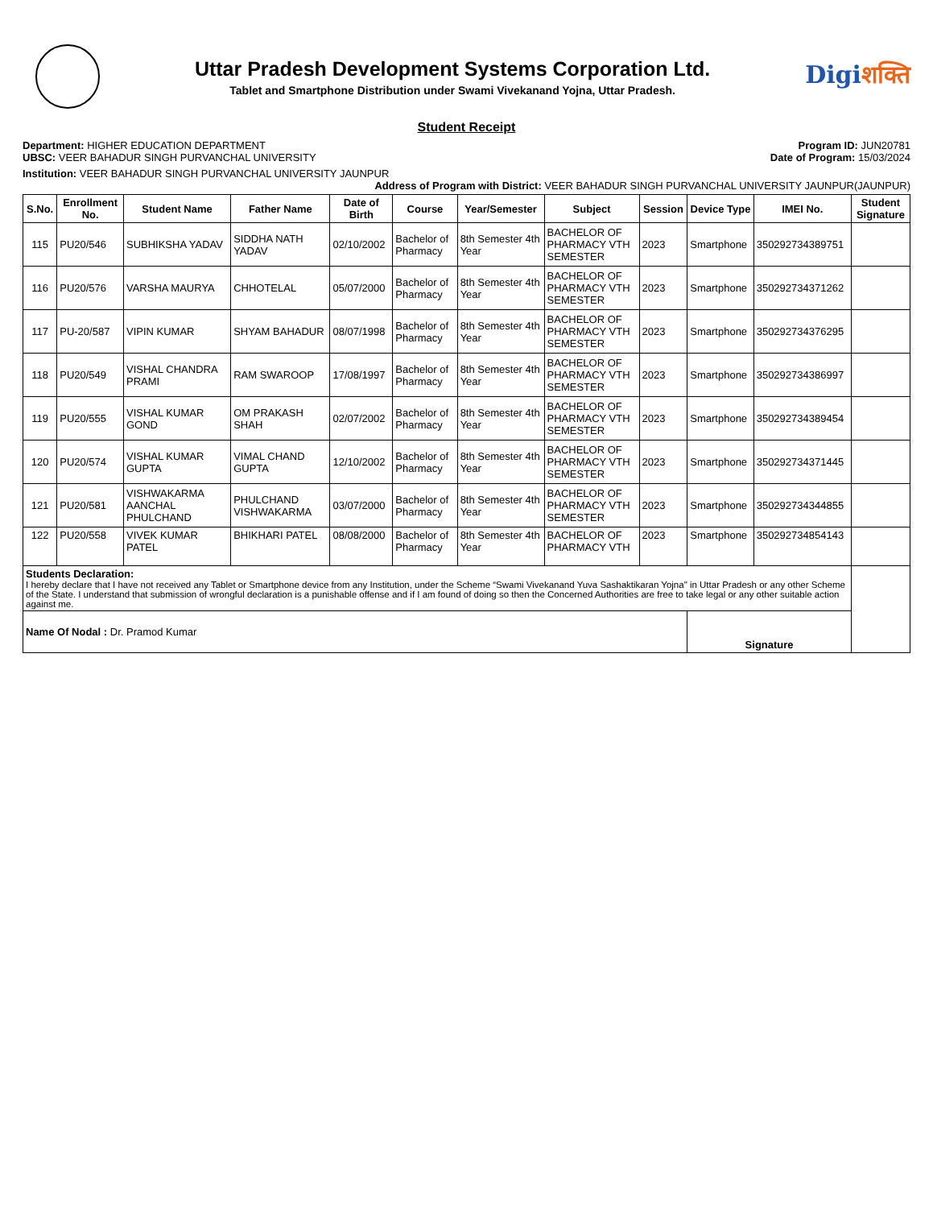Uttar Pradesh Development Systems Corporation Ltd.
Tablet and Smartphone Distribution under Swami Vivekanand Yojna, Uttar Pradesh.
Digiशक्ति
Student Receipt
Department: HIGHER EDUCATION DEPARTMENT
UBSC: VEER BAHADUR SINGH PURVANCHAL UNIVERSITY
Program ID: JUN20781
Date of Program: 15/03/2024
Institution: VEER BAHADUR SINGH PURVANCHAL UNIVERSITY JAUNPUR
Address of Program with District: VEER BAHADUR SINGH PURVANCHAL UNIVERSITY JAUNPUR(JAUNPUR)
| S.No. | Enrollment No. | Student Name | Father Name | Date of Birth | Course | Year/Semester | Subject | Session | Device Type | IMEI No. | Student Signature |
| --- | --- | --- | --- | --- | --- | --- | --- | --- | --- | --- | --- |
| 115 | PU20/546 | SUBHIKSHA YADAV | SIDDHA NATH YADAV | 02/10/2002 | Bachelor of Pharmacy | 8th Semester 4th Year | BACHELOR OF PHARMACY VTH SEMESTER | 2023 | Smartphone | 350292734389751 | |
| 116 | PU20/576 | VARSHA MAURYA | CHHOTELAL | 05/07/2000 | Bachelor of Pharmacy | 8th Semester 4th Year | BACHELOR OF PHARMACY VTH SEMESTER | 2023 | Smartphone | 350292734371262 | |
| 117 | PU-20/587 | VIPIN KUMAR | SHYAM BAHADUR | 08/07/1998 | Bachelor of Pharmacy | 8th Semester 4th Year | BACHELOR OF PHARMACY VTH SEMESTER | 2023 | Smartphone | 350292734376295 | |
| 118 | PU20/549 | VISHAL CHANDRA PRAMI | RAM SWAROOP | 17/08/1997 | Bachelor of Pharmacy | 8th Semester 4th Year | BACHELOR OF PHARMACY VTH SEMESTER | 2023 | Smartphone | 350292734386997 | |
| 119 | PU20/555 | VISHAL KUMAR GOND | OM PRAKASH SHAH | 02/07/2002 | Bachelor of Pharmacy | 8th Semester 4th Year | BACHELOR OF PHARMACY VTH SEMESTER | 2023 | Smartphone | 350292734389454 | |
| 120 | PU20/574 | VISHAL KUMAR GUPTA | VIMAL CHAND GUPTA | 12/10/2002 | Bachelor of Pharmacy | 8th Semester 4th Year | BACHELOR OF PHARMACY VTH SEMESTER | 2023 | Smartphone | 350292734371445 | |
| 121 | PU20/581 | VISHWAKARMA AANCHAL PHULCHAND | PHULCHAND VISHWAKARMA | 03/07/2000 | Bachelor of Pharmacy | 8th Semester 4th Year | BACHELOR OF PHARMACY VTH SEMESTER | 2023 | Smartphone | 350292734344855 | |
| 122 | PU20/558 | VIVEK KUMAR PATEL | BHIKHARI PATEL | 08/08/2000 | Bachelor of Pharmacy | 8th Semester 4th Year | BACHELOR OF PHARMACY VTH | 2023 | Smartphone | 350292734854143 | |
| Students Declaration: I hereby declare that I have not received any Tablet or Smartphone device from any Institution, under the Scheme “Swami Vivekanand Yuva Sashaktikaran Yojna" in Uttar Pradesh or any other Scheme of the State. I understand that submission of wrongful declaration is a punishable offense and if I am found of doing so then the Concerned Authorities are free to take legal or any other suitable action against me. | | | | | | | | | | | |
| Name Of Nodal : Dr. Pramod Kumar | | | | | | | | | Signature | | |